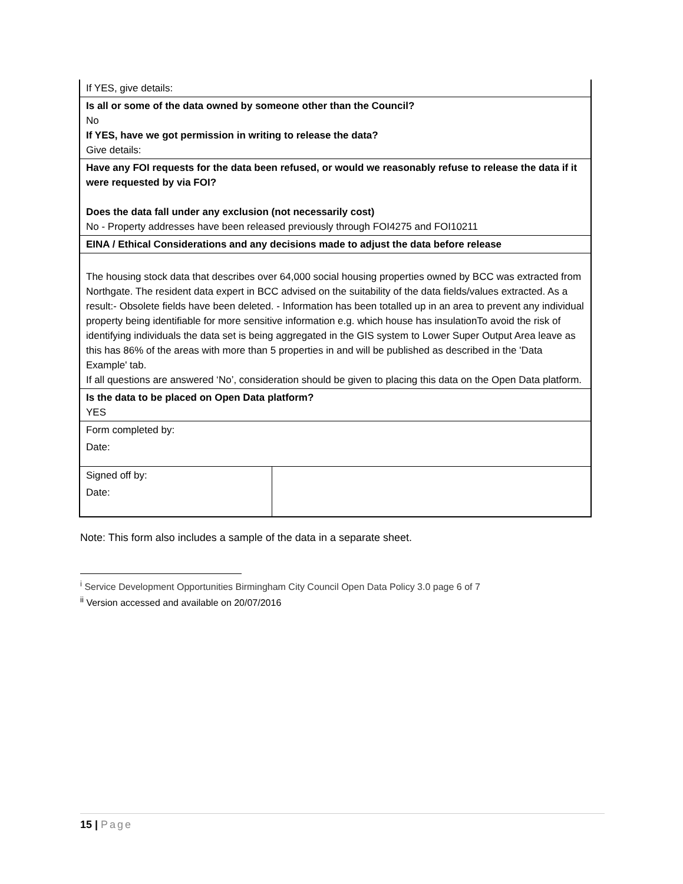| If YES, give details: | |
| Is all or some of the data owned by someone other than the Council? No If YES, have we got permission in writing to release the data? Give details: | |
| Have any FOI requests for the data been refused, or would we reasonably refuse to release the data if it were requested by via FOI? Does the data fall under any exclusion (not necessarily cost) No - Property addresses have been released previously through FOI4275 and FOI10211 | |
| EINA / Ethical Considerations and any decisions made to adjust the data before release | |
| The housing stock data that describes over 64,000 social housing properties owned by BCC was extracted from Northgate. The resident data expert in BCC advised on the suitability of the data fields/values extracted. As a result:- Obsolete fields have been deleted. - Information has been totalled up in an area to prevent any individual property being identifiable for more sensitive information e.g. which house has insulationTo avoid the risk of identifying individuals the data set is being aggregated in the GIS system to Lower Super Output Area leave as this has 86% of the areas with more than 5 properties in and will be published as described in the 'Data Example' tab. If all questions are answered ‘No’, consideration should be given to placing this data on the Open Data platform. | |
| Is the data to be placed on Open Data platform? YES | |
| Form completed by: Date: | |
| Signed off by: Date: | |
Note: This form also includes a sample of the data in a separate sheet.
<sup>i</sup> Service Development Opportunities Birmingham City Council Open Data Policy 3.0 page 6 of 7
<sup>ii</sup> Version accessed and available on 20/07/2016
15 | Page